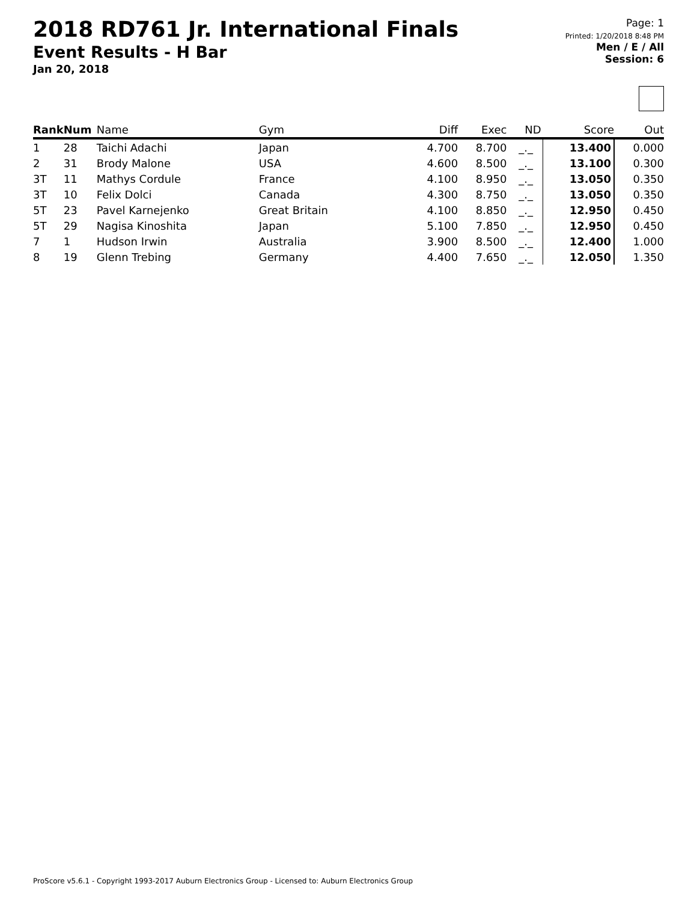2018 RD761 Jr. International Finals
Event Results - H Bar
Jan 20, 2018
Page: 1
Printed: 1/20/2018 8:48 PM
Men / E / All
Session: 6
| Rank | Num | Name | Gym | Diff | Exec | ND | Score | Out |
| --- | --- | --- | --- | --- | --- | --- | --- | --- |
| 1 | 28 | Taichi Adachi | Japan | 4.700 | 8.700 | _._ | 13.400 | 0.000 |
| 2 | 31 | Brody Malone | USA | 4.600 | 8.500 | _._ | 13.100 | 0.300 |
| 3T | 11 | Mathys Cordule | France | 4.100 | 8.950 | _._ | 13.050 | 0.350 |
| 3T | 10 | Felix Dolci | Canada | 4.300 | 8.750 | _._ | 13.050 | 0.350 |
| 5T | 23 | Pavel Karnejenko | Great Britain | 4.100 | 8.850 | _._ | 12.950 | 0.450 |
| 5T | 29 | Nagisa Kinoshita | Japan | 5.100 | 7.850 | _._ | 12.950 | 0.450 |
| 7 | 1 | Hudson Irwin | Australia | 3.900 | 8.500 | _._ | 12.400 | 1.000 |
| 8 | 19 | Glenn Trebing | Germany | 4.400 | 7.650 | _._ | 12.050 | 1.350 |
ProScore v5.6.1 - Copyright 1993-2017 Auburn Electronics Group - Licensed to: Auburn Electronics Group